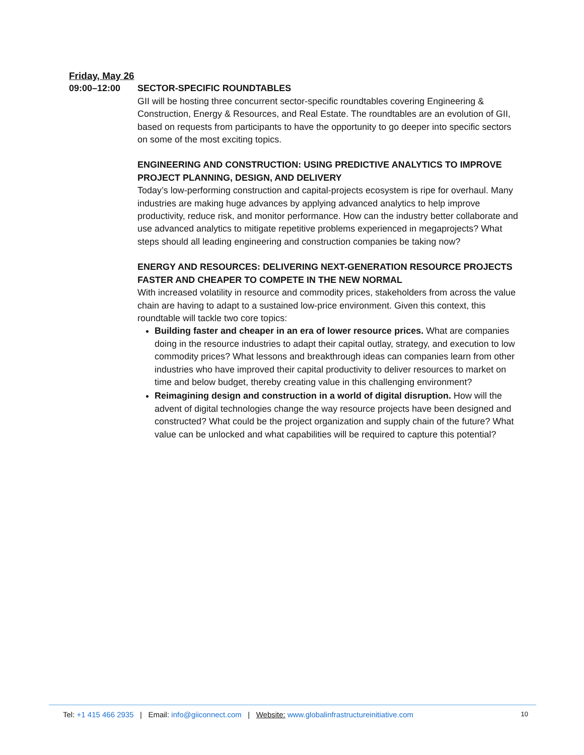Friday, May 26
09:00–12:00 SECTOR-SPECIFIC ROUNDTABLES
GII will be hosting three concurrent sector-specific roundtables covering Engineering & Construction, Energy & Resources, and Real Estate. The roundtables are an evolution of GII, based on requests from participants to have the opportunity to go deeper into specific sectors on some of the most exciting topics.
ENGINEERING AND CONSTRUCTION: USING PREDICTIVE ANALYTICS TO IMPROVE PROJECT PLANNING, DESIGN, AND DELIVERY
Today’s low-performing construction and capital-projects ecosystem is ripe for overhaul. Many industries are making huge advances by applying advanced analytics to help improve productivity, reduce risk, and monitor performance. How can the industry better collaborate and use advanced analytics to mitigate repetitive problems experienced in megaprojects? What steps should all leading engineering and construction companies be taking now?
ENERGY AND RESOURCES: DELIVERING NEXT-GENERATION RESOURCE PROJECTS FASTER AND CHEAPER TO COMPETE IN THE NEW NORMAL
With increased volatility in resource and commodity prices, stakeholders from across the value chain are having to adapt to a sustained low-price environment. Given this context, this roundtable will tackle two core topics:
Building faster and cheaper in an era of lower resource prices. What are companies doing in the resource industries to adapt their capital outlay, strategy, and execution to low commodity prices? What lessons and breakthrough ideas can companies learn from other industries who have improved their capital productivity to deliver resources to market on time and below budget, thereby creating value in this challenging environment?
Reimagining design and construction in a world of digital disruption. How will the advent of digital technologies change the way resource projects have been designed and constructed? What could be the project organization and supply chain of the future? What value can be unlocked and what capabilities will be required to capture this potential?
Tel: +1 415 466 2935 | Email: info@giiconnect.com | Website: www.globalinfrastructureinitiative.com 10